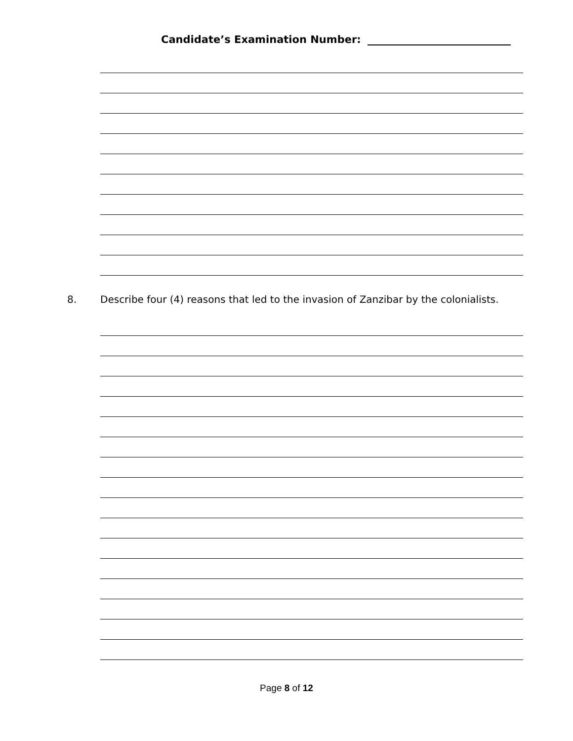Candidate’s Examination Number:
8. Describe four (4) reasons that led to the invasion of Zanzibar by the colonialists.
Page 8 of 12